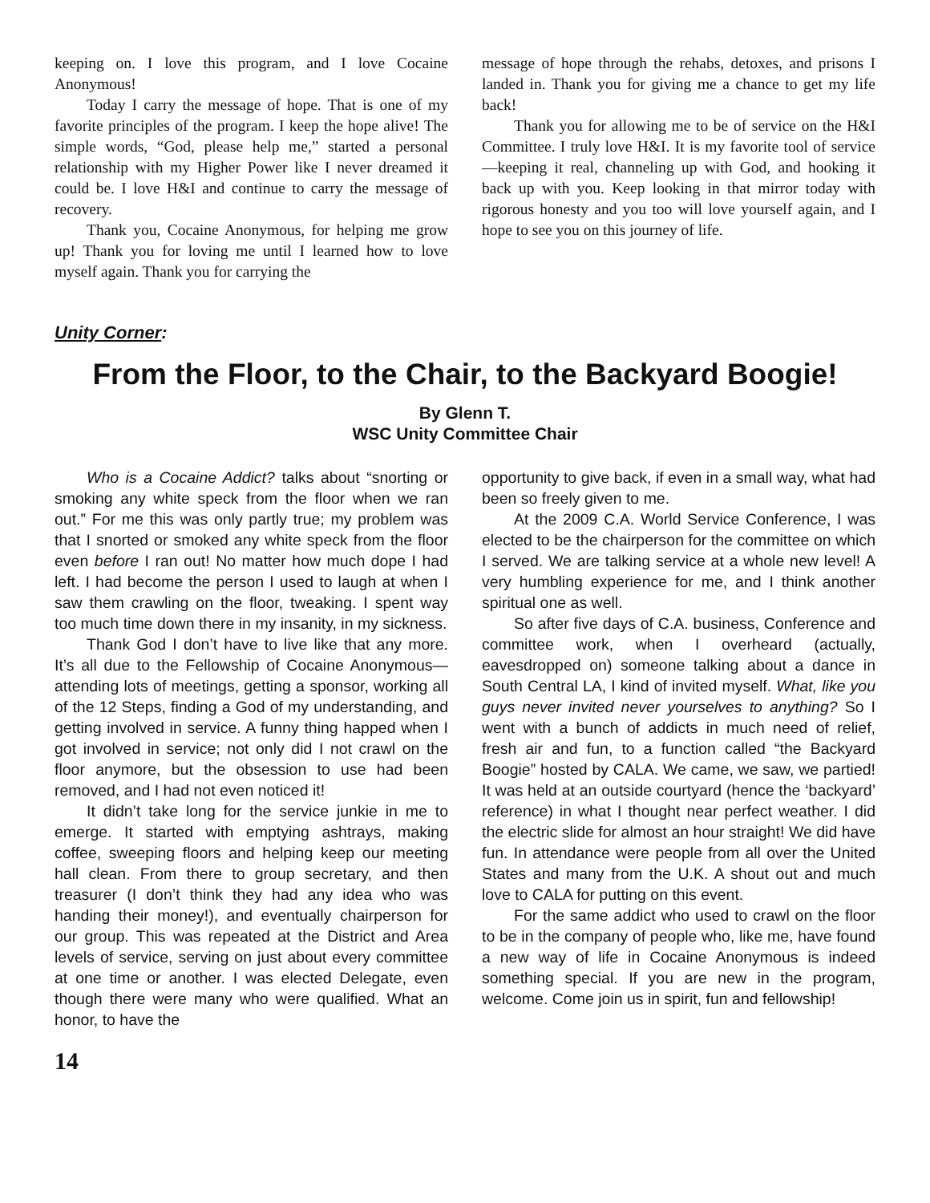keeping on. I love this program, and I love Cocaine Anonymous!
Today I carry the message of hope. That is one of my favorite principles of the program. I keep the hope alive! The simple words, “God, please help me,” started a personal relationship with my Higher Power like I never dreamed it could be. I love H&I and continue to carry the message of recovery.
Thank you, Cocaine Anonymous, for helping me grow up! Thank you for loving me until I learned how to love myself again. Thank you for carrying the
message of hope through the rehabs, detoxes, and prisons I landed in. Thank you for giving me a chance to get my life back!
Thank you for allowing me to be of service on the H&I Committee. I truly love H&I. It is my favorite tool of service—keeping it real, channeling up with God, and hooking it back up with you. Keep looking in that mirror today with rigorous honesty and you too will love yourself again, and I hope to see you on this journey of life.
Unity Corner:
From the Floor, to the Chair, to the Backyard Boogie!
By Glenn T.
WSC Unity Committee Chair
Who is a Cocaine Addict? talks about “snorting or smoking any white speck from the floor when we ran out.” For me this was only partly true; my problem was that I snorted or smoked any white speck from the floor even before I ran out! No matter how much dope I had left. I had become the person I used to laugh at when I saw them crawling on the floor, tweaking. I spent way too much time down there in my insanity, in my sickness.
Thank God I don’t have to live like that any more. It’s all due to the Fellowship of Cocaine Anonymous—attending lots of meetings, getting a sponsor, working all of the 12 Steps, finding a God of my understanding, and getting involved in service. A funny thing happed when I got involved in service; not only did I not crawl on the floor anymore, but the obsession to use had been removed, and I had not even noticed it!
It didn’t take long for the service junkie in me to emerge. It started with emptying ashtrays, making coffee, sweeping floors and helping keep our meeting hall clean. From there to group secretary, and then treasurer (I don’t think they had any idea who was handing their money!), and eventually chairperson for our group. This was repeated at the District and Area levels of service, serving on just about every committee at one time or another. I was elected Delegate, even though there were many who were qualified. What an honor, to have the
opportunity to give back, if even in a small way, what had been so freely given to me.
At the 2009 C.A. World Service Conference, I was elected to be the chairperson for the committee on which I served. We are talking service at a whole new level! A very humbling experience for me, and I think another spiritual one as well.
So after five days of C.A. business, Conference and committee work, when I overheard (actually, eavesdropped on) someone talking about a dance in South Central LA, I kind of invited myself. What, like you guys never invited never yourselves to anything? So I went with a bunch of addicts in much need of relief, fresh air and fun, to a function called “the Backyard Boogie” hosted by CALA. We came, we saw, we partied! It was held at an outside courtyard (hence the ‘backyard’ reference) in what I thought near perfect weather. I did the electric slide for almost an hour straight! We did have fun. In attendance were people from all over the United States and many from the U.K. A shout out and much love to CALA for putting on this event.
For the same addict who used to crawl on the floor to be in the company of people who, like me, have found a new way of life in Cocaine Anonymous is indeed something special. If you are new in the program, welcome. Come join us in spirit, fun and fellowship!
14